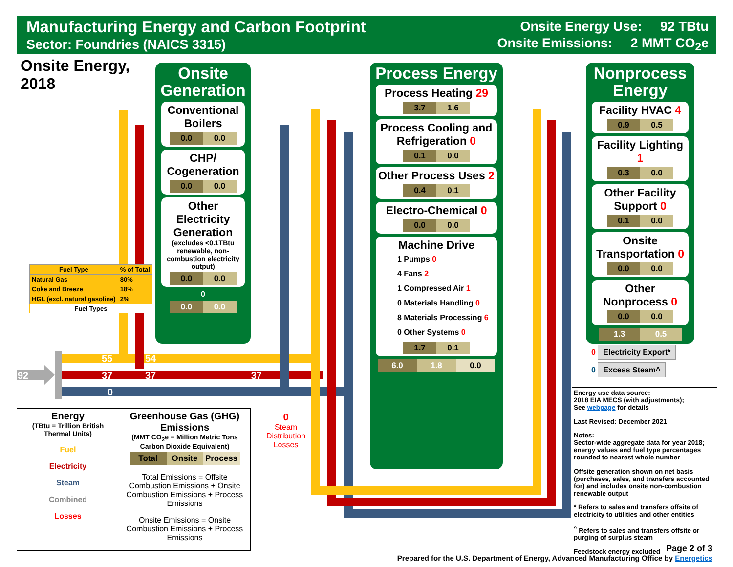Manufacturing Energy and Carbon Footprint
Sector: Foundries (NAICS 3315)
Onsite Energy Use: 92 TBtu
Onsite Emissions: 2 MMT CO<sub>2</sub>e
Onsite Energy,
2018
Onsite Generation
Conventional Boilers
0.0 0.0
CHP/ Cogeneration
0.0 0.0
Other Electricity Generation
(excludes <0.1TBtu renewable, non-combustion electricity output)
0.0 0.0
0
0.0 0.0
Process Energy
Process Heating 29
3.7 1.6
Process Cooling and Refrigeration 0
0.1 0.0
Other Process Uses 2
0.4 0.1
Electro-Chemical 0
0.0 0.0
Machine Drive
1 Pumps 0
4 Fans 2
1 Compressed Air 1
0 Materials Handling 0
8 Materials Processing 6
0 Other Systems 0
1.7 0.1
6.0 1.8 0.0
Nonprocess Energy
Facility HVAC 4
0.9 0.5
Facility Lighting 1
0.3 0.0
Other Facility Support 0
0.1 0.0
Onsite Transportation 0
0.0 0.0
Other Nonprocess 0
0.0 0.0
1.3 0.5
0 Electricity Export*
0 Excess Steam^
92
55 54
37 37 37
0
0
Steam
Distribution
Losses
| Fuel Type | % of Total |
| --- | --- |
| Natural Gas | 80% |
| Coke and Breeze | 18% |
| HGL (excl. natural gasoline) | 2% |
| Fuel Types | |
Energy
(TBtu = Trillion British Thermal Units)
Fuel
Electricity
Steam
Combined
Losses
Greenhouse Gas (GHG) Emissions
(MMT CO<sub>2</sub>e = Million Metric Tons Carbon Dioxide Equivalent)
Total Onsite Process
Total Emissions = Offsite Combustion Emissions + Onsite Combustion Emissions + Process Emissions
Onsite Emissions = Onsite Combustion Emissions + Process Emissions
Energy use data source:
2018 EIA MECS (with adjustments);
See webpage for details
Last Revised: December 2021
Notes:
Sector-wide aggregate data for year 2018; energy values and fuel type percentages rounded to nearest whole number
Offsite generation shown on net basis (purchases, sales, and transfers accounted for) and includes onsite non-combustion renewable output
* Refers to sales and transfers offsite of electricity to utilities and other entities
<sup>^</sup> Refers to sales and transfers offsite or purging of surplus steam
Feedstock energy excluded
Page 2 of 3
Prepared for the U.S. Department of Energy, Advanced Manufacturing Office by Energetics